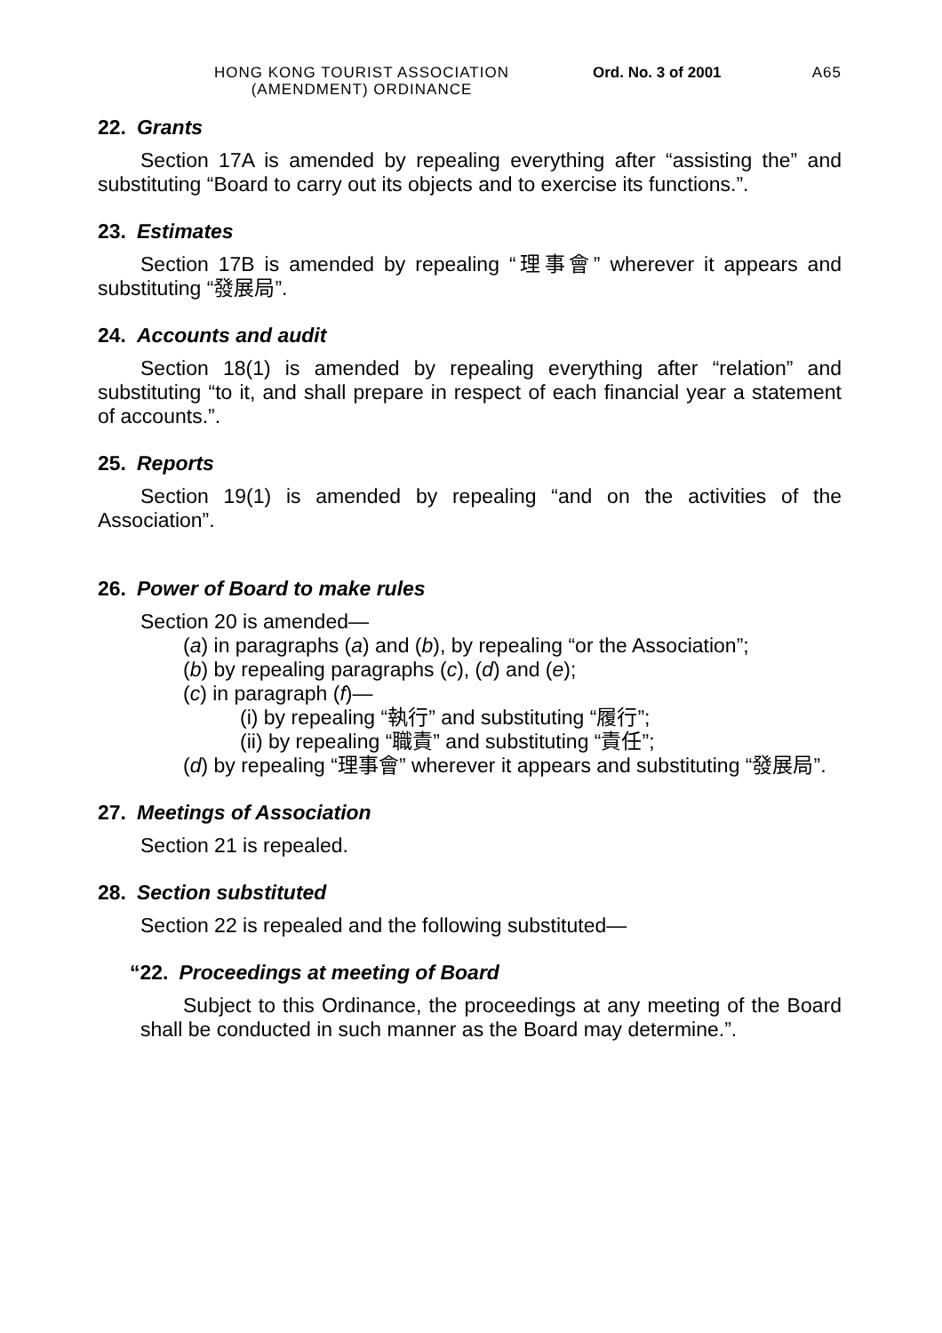HONG KONG TOURIST ASSOCIATION (AMENDMENT) ORDINANCE
Ord. No. 3 of 2001 A65
22. Grants
Section 17A is amended by repealing everything after “assisting the” and substituting “Board to carry out its objects and to exercise its functions.”.
23. Estimates
Section 17B is amended by repealing “理事會” wherever it appears and substituting “發展局”.
24. Accounts and audit
Section 18(1) is amended by repealing everything after “relation” and substituting “to it, and shall prepare in respect of each financial year a statement of accounts.”.
25. Reports
Section 19(1) is amended by repealing “and on the activities of the Association”.
26. Power of Board to make rules
Section 20 is amended—
(a) in paragraphs (a) and (b), by repealing “or the Association”;
(b) by repealing paragraphs (c), (d) and (e);
(c) in paragraph (f)—
(i) by repealing “執行” and substituting “履行”;
(ii) by repealing “職責” and substituting “責任”;
(d) by repealing “理事會” wherever it appears and substituting “發展局”.
27. Meetings of Association
Section 21 is repealed.
28. Section substituted
Section 22 is repealed and the following substituted—
“22. Proceedings at meeting of Board
Subject to this Ordinance, the proceedings at any meeting of the Board shall be conducted in such manner as the Board may determine.”.